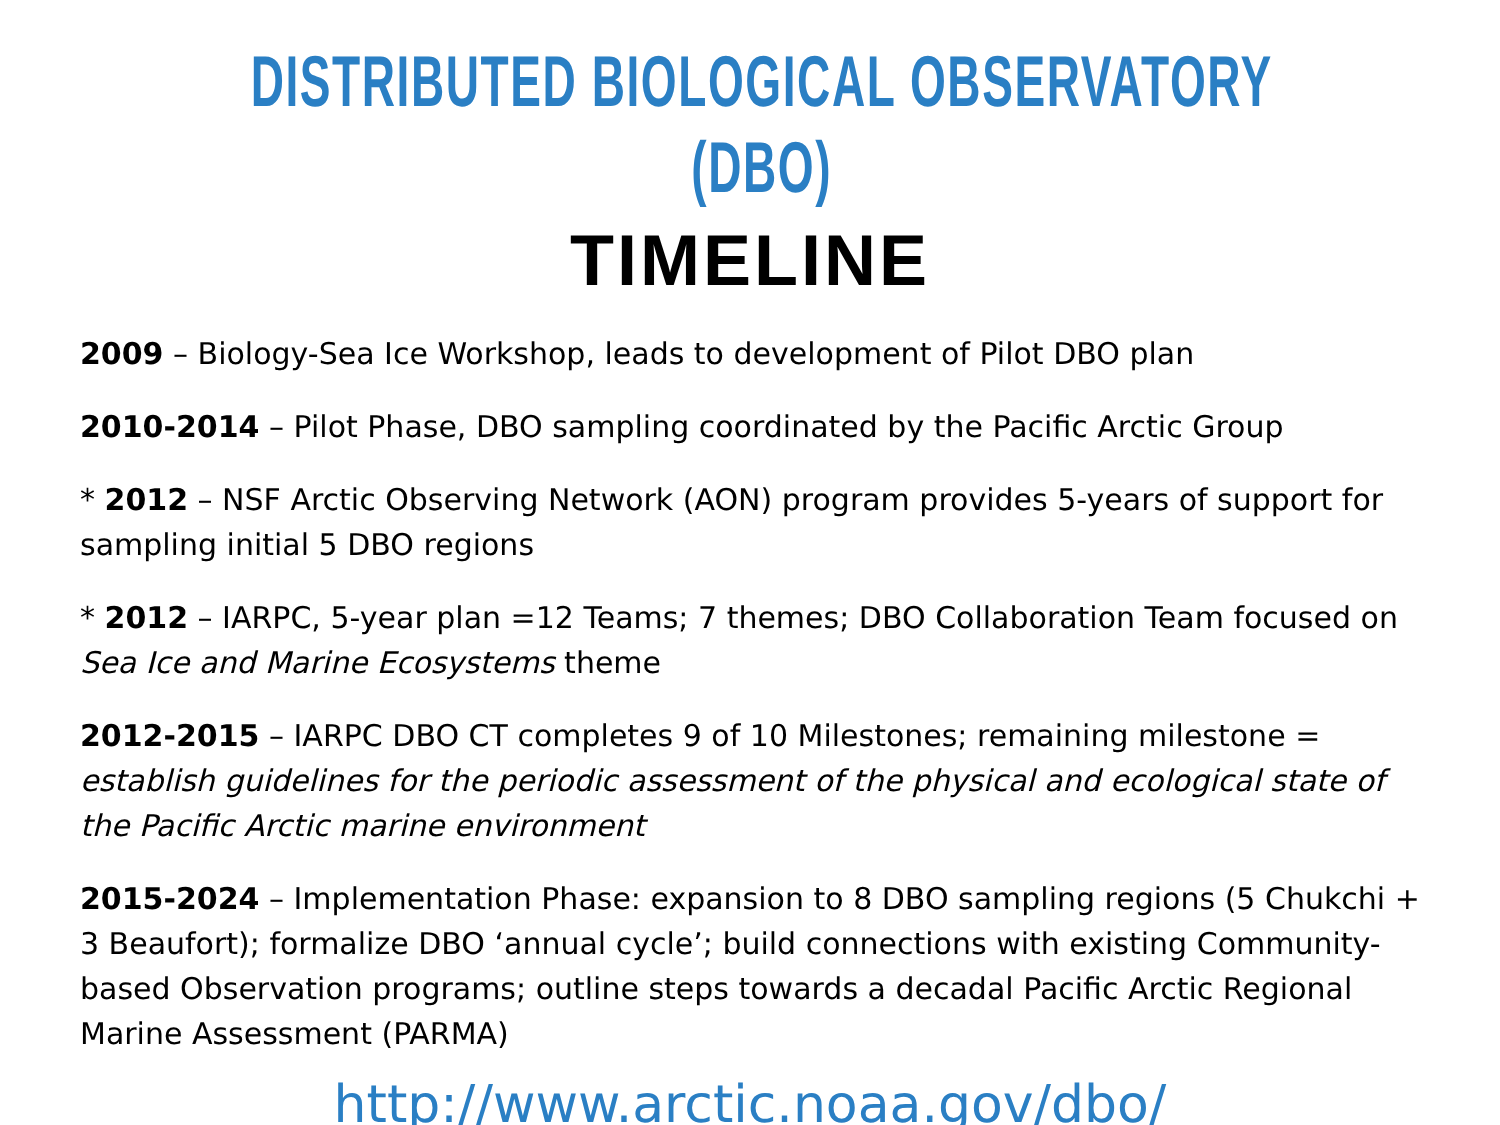DISTRIBUTED BIOLOGICAL OBSERVATORY (DBO)
TIMELINE
2009 – Biology-Sea Ice Workshop, leads to development of Pilot DBO plan
2010-2014 – Pilot Phase, DBO sampling coordinated by the Pacific Arctic Group
* 2012 – NSF Arctic Observing Network (AON) program provides 5-years of support for sampling initial 5 DBO regions
* 2012 – IARPC, 5-year plan =12 Teams; 7 themes; DBO Collaboration Team focused on Sea Ice and Marine Ecosystems theme
2012-2015 – IARPC DBO CT completes 9 of 10 Milestones; remaining milestone = establish guidelines for the periodic assessment of the physical and ecological state of the Pacific Arctic marine environment
2015-2024 – Implementation Phase: expansion to 8 DBO sampling regions (5 Chukchi + 3 Beaufort); formalize DBO ‘annual cycle’; build connections with existing Community-based Observation programs; outline steps towards a decadal Pacific Arctic Regional Marine Assessment (PARMA)
http://www.arctic.noaa.gov/dbo/